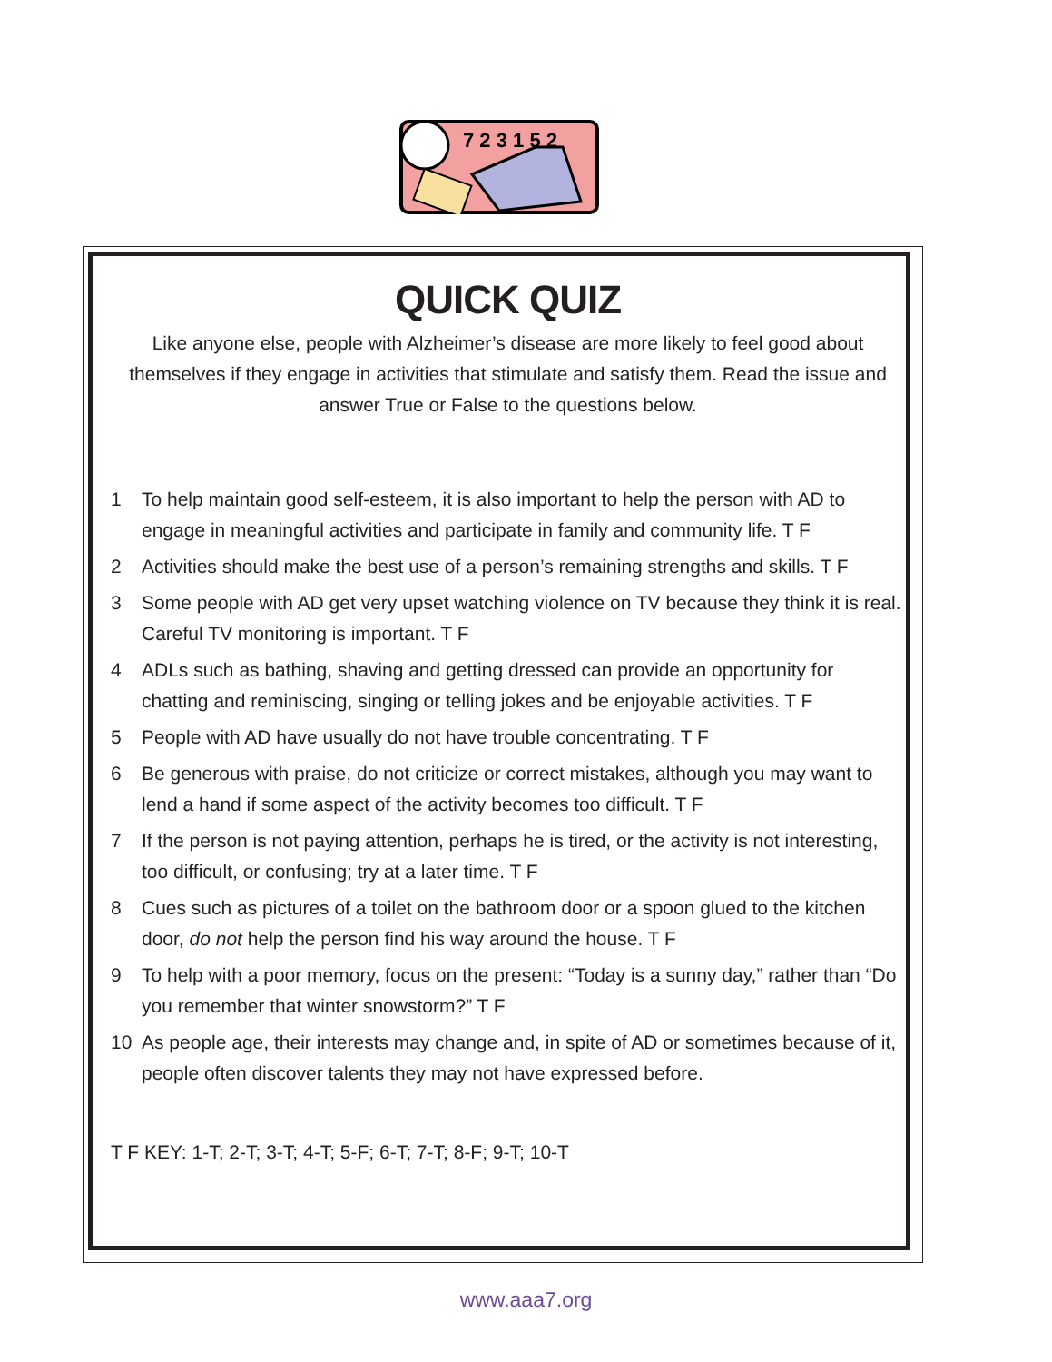7 2 3 1 5 2
QUICK QUIZ
Like anyone else, people with Alzheimer’s disease are more likely to feel good about themselves if they engage in activities that stimulate and satisfy them. Read the issue and answer True or False to the questions below.
1 To help maintain good self-esteem, it is also important to help the person with AD to engage in meaningful activities and participate in family and community life. T F
2 Activities should make the best use of a person’s remaining strengths and skills. T F
3 Some people with AD get very upset watching violence on TV because they think it is real. Careful TV monitoring is important. T F
4 ADLs such as bathing, shaving and getting dressed can provide an opportunity for chatting and reminiscing, singing or telling jokes and be enjoyable activities. T F
5 People with AD have usually do not have trouble concentrating. T F
6 Be generous with praise, do not criticize or correct mistakes, although you may want to lend a hand if some aspect of the activity becomes too difficult. T F
7 If the person is not paying attention, perhaps he is tired, or the activity is not interesting, too difficult, or confusing; try at a later time. T F
8 Cues such as pictures of a toilet on the bathroom door or a spoon glued to the kitchen door, do not help the person find his way around the house. T F
9 To help with a poor memory, focus on the present: “Today is a sunny day,” rather than “Do you remember that winter snowstorm?” T F
10 As people age, their interests may change and, in spite of AD or sometimes because of it, people often discover talents they may not have expressed before.
T F KEY: 1-T; 2-T; 3-T; 4-T; 5-F; 6-T; 7-T; 8-F; 9-T; 10-T
www.aaa7.org